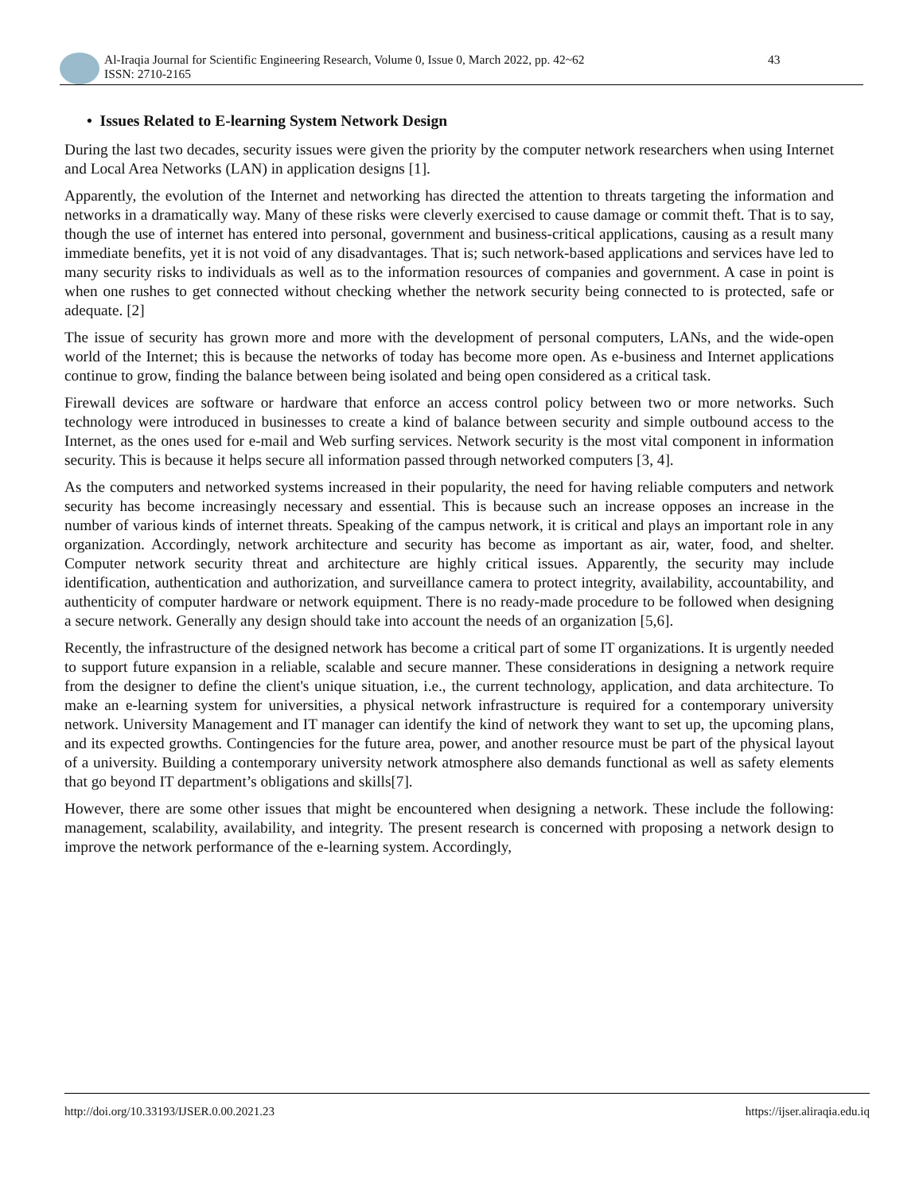Al-Iraqia Journal for Scientific Engineering Research, Volume 0, Issue 0, March 2022, pp. 42~62
ISSN: 2710-2165
43
• Issues Related to E-learning System Network Design
During the last two decades, security issues were given the priority by the computer network researchers when using Internet and Local Area Networks (LAN) in application designs [1].
Apparently, the evolution of the Internet and networking has directed the attention to threats targeting the information and networks in a dramatically way. Many of these risks were cleverly exercised to cause damage or commit theft. That is to say, though the use of internet has entered into personal, government and business-critical applications, causing as a result many immediate benefits, yet it is not void of any disadvantages. That is; such network-based applications and services have led to many security risks to individuals as well as to the information resources of companies and government. A case in point is when one rushes to get connected without checking whether the network security being connected to is protected, safe or adequate. [2]
The issue of security has grown more and more with the development of personal computers, LANs, and the wide-open world of the Internet; this is because the networks of today has become more open. As e-business and Internet applications continue to grow, finding the balance between being isolated and being open considered as a critical task.
Firewall devices are software or hardware that enforce an access control policy between two or more networks. Such technology were introduced in businesses to create a kind of balance between security and simple outbound access to the Internet, as the ones used for e-mail and Web surfing services. Network security is the most vital component in information security. This is because it helps secure all information passed through networked computers [3, 4].
As the computers and networked systems increased in their popularity, the need for having reliable computers and network security has become increasingly necessary and essential. This is because such an increase opposes an increase in the number of various kinds of internet threats. Speaking of the campus network, it is critical and plays an important role in any organization. Accordingly, network architecture and security has become as important as air, water, food, and shelter. Computer network security threat and architecture are highly critical issues. Apparently, the security may include identification, authentication and authorization, and surveillance camera to protect integrity, availability, accountability, and authenticity of computer hardware or network equipment. There is no ready-made procedure to be followed when designing a secure network. Generally any design should take into account the needs of an organization [5,6].
Recently, the infrastructure of the designed network has become a critical part of some IT organizations. It is urgently needed to support future expansion in a reliable, scalable and secure manner. These considerations in designing a network require from the designer to define the client's unique situation, i.e., the current technology, application, and data architecture. To make an e-learning system for universities, a physical network infrastructure is required for a contemporary university network. University Management and IT manager can identify the kind of network they want to set up, the upcoming plans, and its expected growths. Contingencies for the future area, power, and another resource must be part of the physical layout of a university. Building a contemporary university network atmosphere also demands functional as well as safety elements that go beyond IT department’s obligations and skills[7].
However, there are some other issues that might be encountered when designing a network. These include the following: management, scalability, availability, and integrity. The present research is concerned with proposing a network design to improve the network performance of the e-learning system. Accordingly,
http://doi.org/10.33193/IJSER.0.00.2021.23 https://ijser.aliraqia.edu.iq